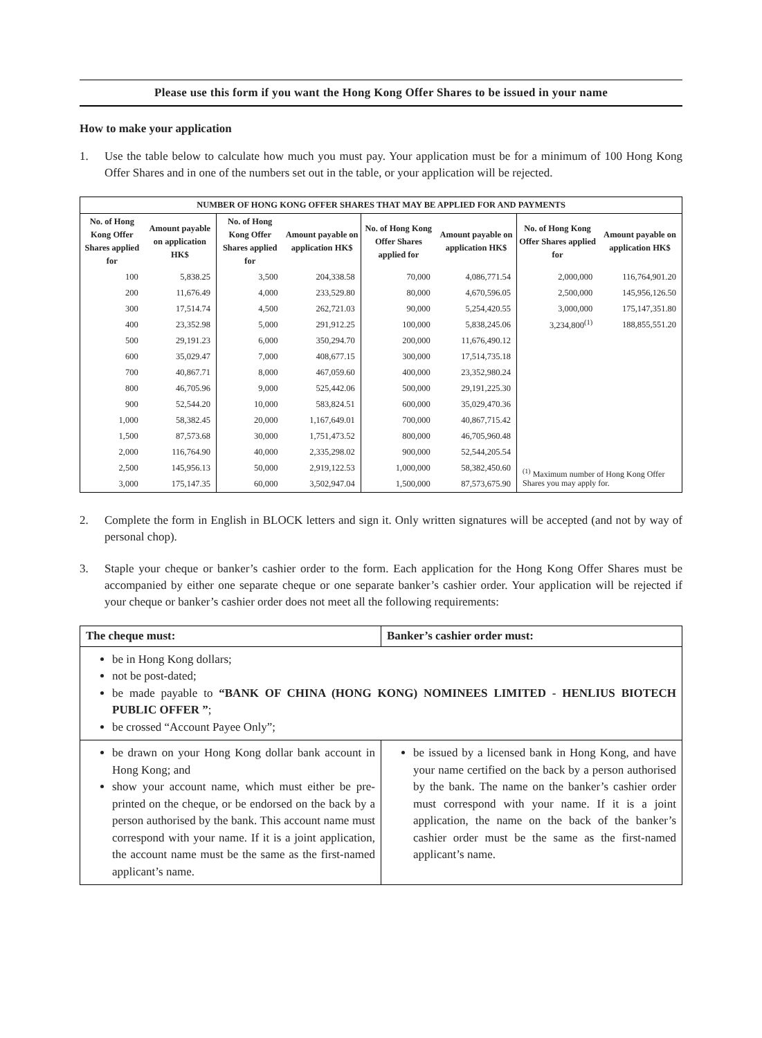Please use this form if you want the Hong Kong Offer Shares to be issued in your name
How to make your application
1. Use the table below to calculate how much you must pay. Your application must be for a minimum of 100 Hong Kong Offer Shares and in one of the numbers set out in the table, or your application will be rejected.
| NUMBER OF HONG KONG OFFER SHARES THAT MAY BE APPLIED FOR AND PAYMENTS | | | | | | | |
| --- | --- | --- | --- | --- | --- | --- | --- |
| No. of Hong Kong Offer Shares applied for | Amount payable on application HK$ | No. of Hong Kong Offer Shares applied for | Amount payable on application HK$ | No. of Hong Kong Offer Shares applied for | Amount payable on application HK$ | No. of Hong Kong Offer Shares applied for | Amount payable on application HK$ |
| 100 | 5,838.25 | 3,500 | 204,338.58 | 70,000 | 4,086,771.54 | 2,000,000 | 116,764,901.20 |
| 200 | 11,676.49 | 4,000 | 233,529.80 | 80,000 | 4,670,596.05 | 2,500,000 | 145,956,126.50 |
| 300 | 17,514.74 | 4,500 | 262,721.03 | 90,000 | 5,254,420.55 | 3,000,000 | 175,147,351.80 |
| 400 | 23,352.98 | 5,000 | 291,912.25 | 100,000 | 5,838,245.06 | 3,234,800<sup>(1)</sup> | 188,855,551.20 |
| 500 | 29,191.23 | 6,000 | 350,294.70 | 200,000 | 11,676,490.12 | | |
| 600 | 35,029.47 | 7,000 | 408,677.15 | 300,000 | 17,514,735.18 | | |
| 700 | 40,867.71 | 8,000 | 467,059.60 | 400,000 | 23,352,980.24 | | |
| 800 | 46,705.96 | 9,000 | 525,442.06 | 500,000 | 29,191,225.30 | | |
| 900 | 52,544.20 | 10,000 | 583,824.51 | 600,000 | 35,029,470.36 | | |
| 1,000 | 58,382.45 | 20,000 | 1,167,649.01 | 700,000 | 40,867,715.42 | | |
| 1,500 | 87,573.68 | 30,000 | 1,751,473.52 | 800,000 | 46,705,960.48 | | |
| 2,000 | 116,764.90 | 40,000 | 2,335,298.02 | 900,000 | 52,544,205.54 | <sup>(1)</sup> Maximum number of Hong Kong Offer Shares you may apply for. | |
| 2,500 | 145,956.13 | 50,000 | 2,919,122.53 | 1,000,000 | 58,382,450.60 | | |
| 3,000 | 175,147.35 | 60,000 | 3,502,947.04 | 1,500,000 | 87,573,675.90 | | |
2. Complete the form in English in BLOCK letters and sign it. Only written signatures will be accepted (and not by way of personal chop).
3. Staple your cheque or banker’s cashier order to the form. Each application for the Hong Kong Offer Shares must be accompanied by either one separate cheque or one separate banker’s cashier order. Your application will be rejected if your cheque or banker’s cashier order does not meet all the following requirements:
| The cheque must: | Banker’s cashier order must: |
| --- | --- |
| be in Hong Kong dollars; not be post-dated; be made payable to “BANK OF CHINA (HONG KONG) NOMINEES LIMITED - HENLIUS BIOTECH PUBLIC OFFER ” ; be crossed “Account Payee Only”; | |
| be drawn on your Hong Kong dollar bank account in Hong Kong; and show your account name, which must either be pre-printed on the cheque, or be endorsed on the back by a person authorised by the bank. This account name must correspond with your name. If it is a joint application, the account name must be the same as the first-named applicant’s name. | be issued by a licensed bank in Hong Kong, and have your name certified on the back by a person authorised by the bank. The name on the banker’s cashier order must correspond with your name. If it is a joint application, the name on the back of the banker’s cashier order must be the same as the first-named applicant’s name. |